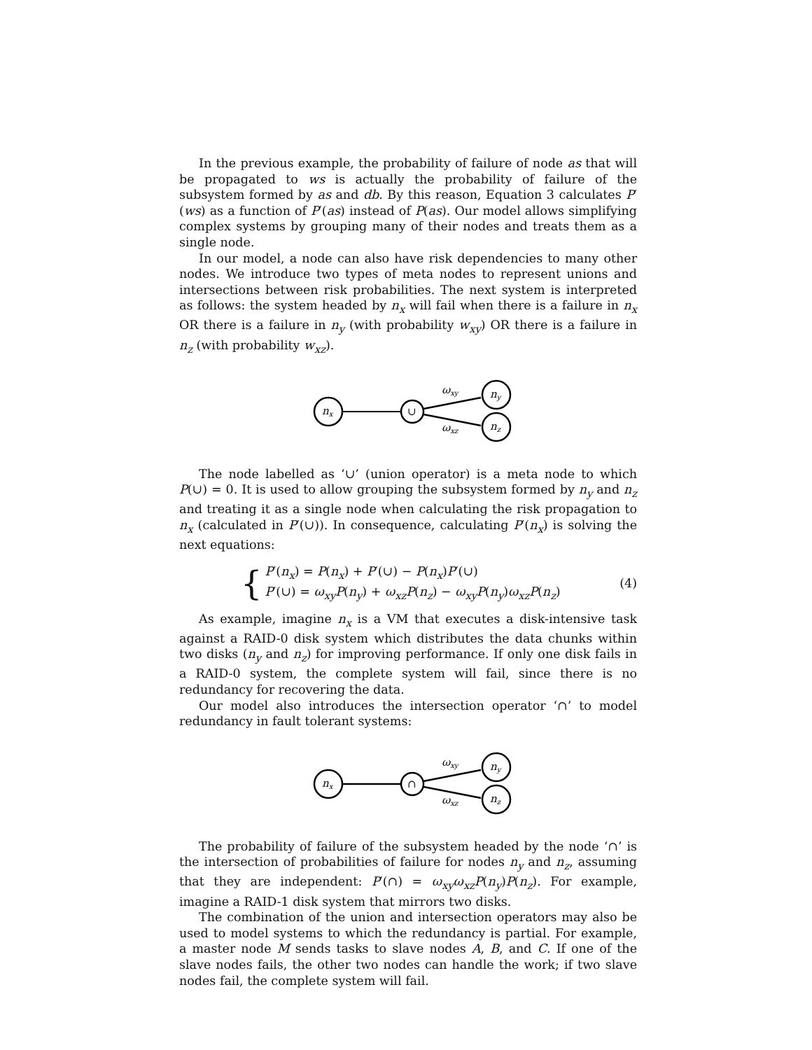In the previous example, the probability of failure of node as that will be propagated to ws is actually the probability of failure of the subsystem formed by as and db. By this reason, Equation 3 calculates P′(ws) as a function of P′(as) instead of P(as). Our model allows simplifying complex systems by grouping many of their nodes and treats them as a single node.
In our model, a node can also have risk dependencies to many other nodes. We introduce two types of meta nodes to represent unions and intersections between risk probabilities. The next system is interpreted as follows: the system headed by n<sub>x</sub> will fail when there is a failure in n<sub>x</sub> OR there is a failure in n<sub>y</sub> (with probability w<sub>xy</sub>) OR there is a failure in n<sub>z</sub> (with probability w<sub>xz</sub>).
nx
∪
ny
nz
ωxy
ωxz
The node labelled as ‘∪’ (union operator) is a meta node to which P(∪) = 0. It is used to allow grouping the subsystem formed by n<sub>y</sub> and n<sub>z</sub> and treating it as a single node when calculating the risk propagation to n<sub>x</sub> (calculated in P′(∪)). In consequence, calculating P′(n<sub>x</sub>) is solving the next equations:
{
P′(n<sub>x</sub>) = P(n<sub>x</sub>) + P′(∪) − P(n<sub>x</sub>)P′(∪)
P′(∪) = ω<sub>xy</sub>P(n<sub>y</sub>) + ω<sub>xz</sub>P(n<sub>z</sub>) − ω<sub>xy</sub>P(n<sub>y</sub>)ω<sub>xz</sub>P(n<sub>z</sub>)
(4)
As example, imagine n<sub>x</sub> is a VM that executes a disk-intensive task against a RAID-0 disk system which distributes the data chunks within two disks (n<sub>y</sub> and n<sub>z</sub>) for improving performance. If only one disk fails in a RAID-0 system, the complete system will fail, since there is no redundancy for recovering the data.
Our model also introduces the intersection operator ‘∩’ to model redundancy in fault tolerant systems:
nx
∩
ny
nz
ωxy
ωxz
The probability of failure of the subsystem headed by the node ‘∩’ is the intersection of probabilities of failure for nodes n<sub>y</sub> and n<sub>z</sub>, assuming that they are independent: P′(∩) = ω<sub>xy</sub>ω<sub>xz</sub>P(n<sub>y</sub>)P(n<sub>z</sub>). For example, imagine a RAID-1 disk system that mirrors two disks.
The combination of the union and intersection operators may also be used to model systems to which the redundancy is partial. For example, a master node M sends tasks to slave nodes A, B, and C. If one of the slave nodes fails, the other two nodes can handle the work; if two slave nodes fail, the complete system will fail.